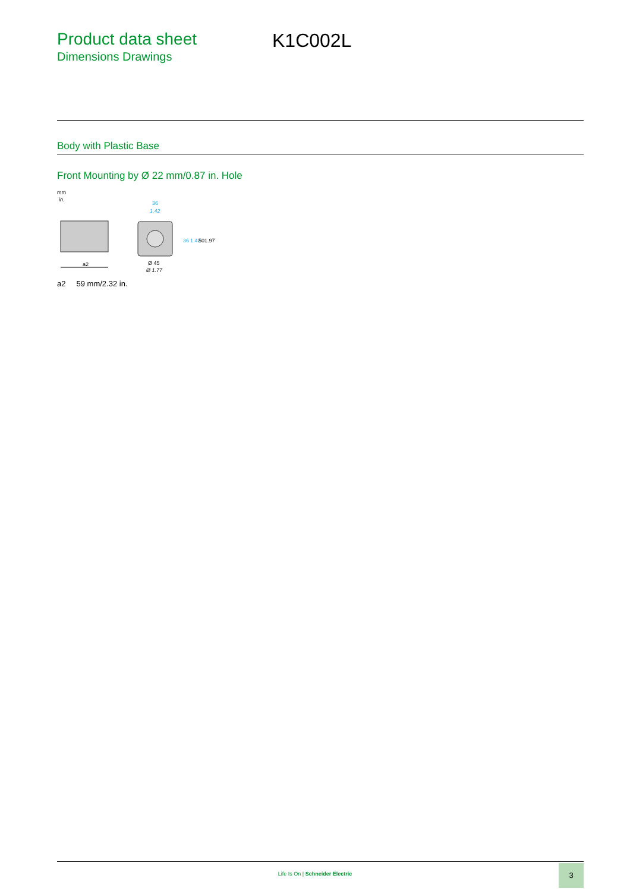Product data sheet
Dimensions Drawings
K1C002L
Body with Plastic Base
Front Mounting by Ø 22 mm/0.87 in. Hole
mm
in.
a2
36
1.42
Ø 45
Ø 1.77
36
1.42
50
1.97
a2 59 mm/2.32 in.
Life Is On | Schneider Electric
3